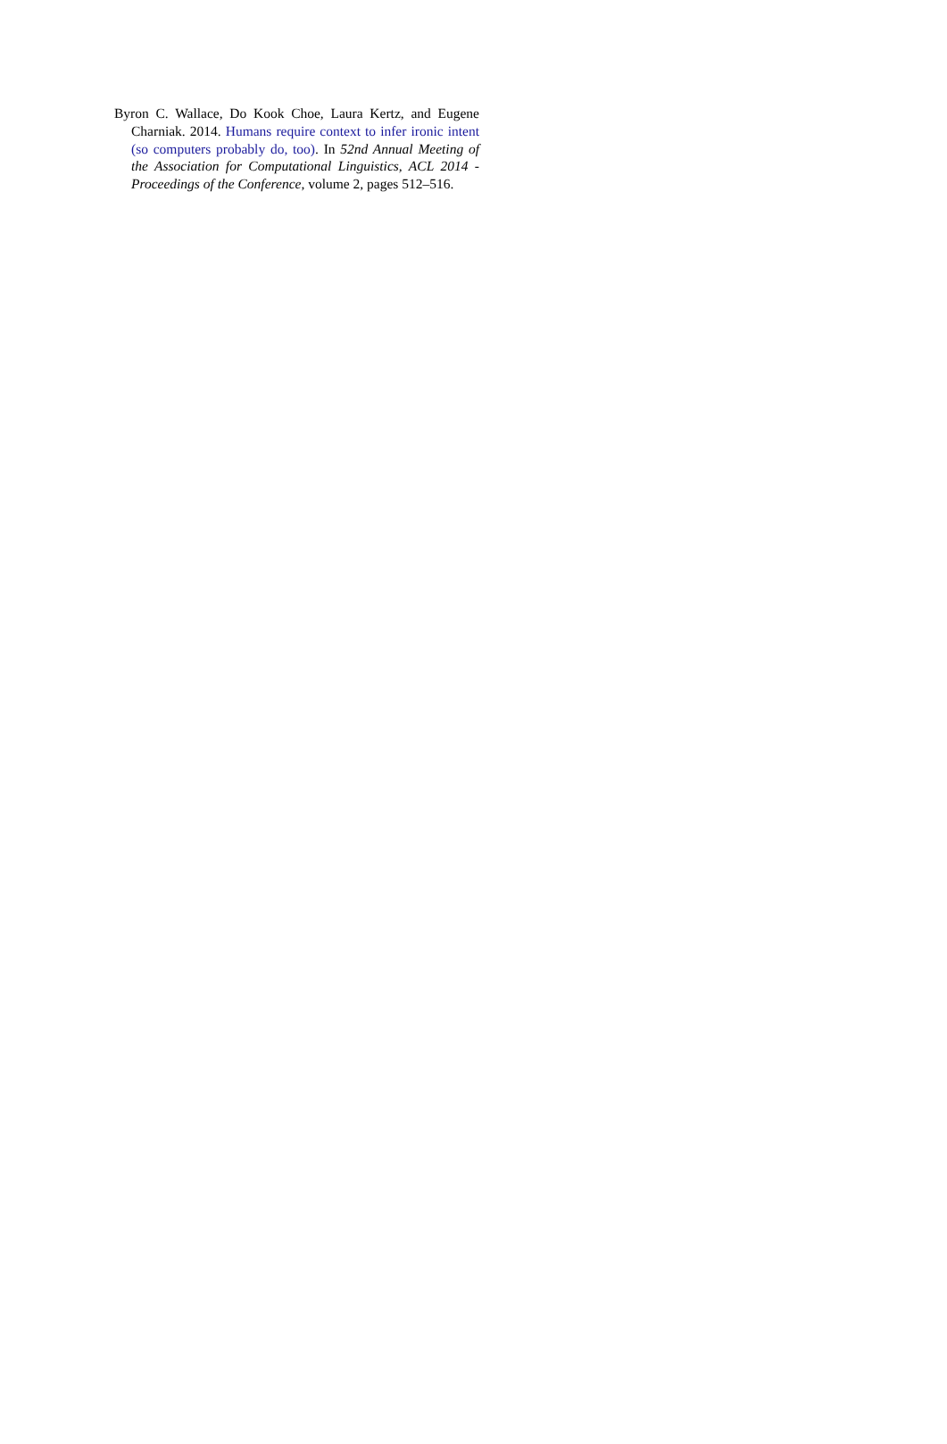Byron C. Wallace, Do Kook Choe, Laura Kertz, and Eugene Charniak. 2014. Humans require context to infer ironic intent (so computers probably do, too). In 52nd Annual Meeting of the Association for Computational Linguistics, ACL 2014 - Proceedings of the Conference, volume 2, pages 512–516.